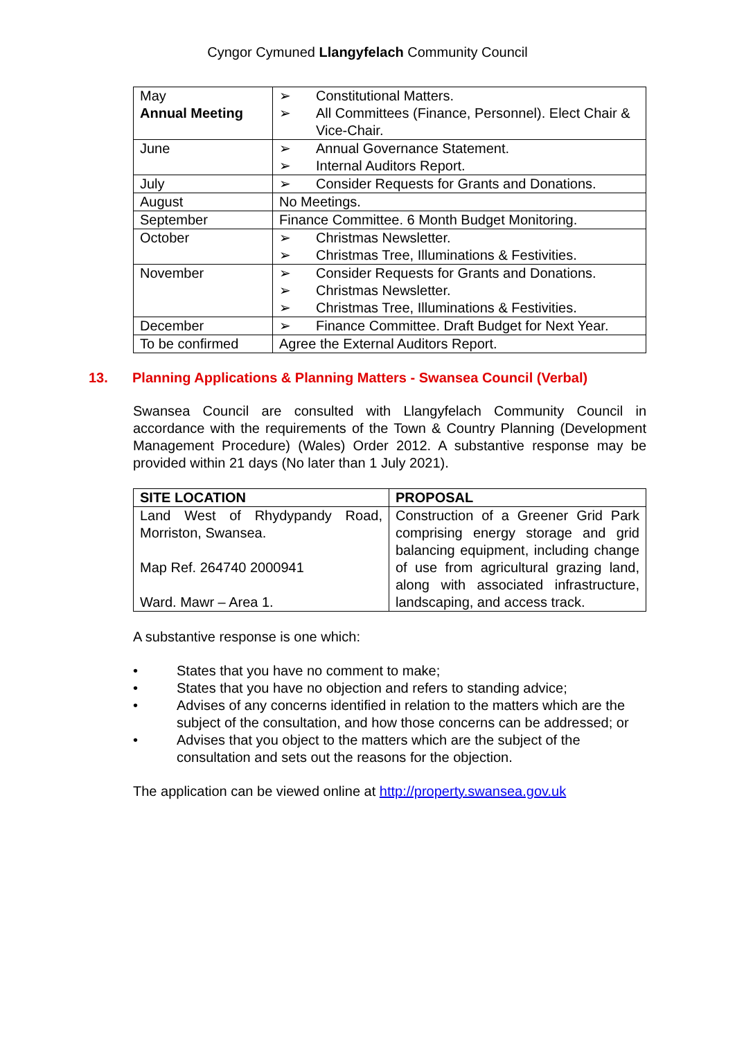Cyngor Cymuned Llangyfelach Community Council
| May Annual Meeting | ➢ Constitutional Matters. ➢ All Committees (Finance, Personnel). Elect Chair & Vice-Chair. |
| June | ➢ Annual Governance Statement. ➢ Internal Auditors Report. |
| July | ➢ Consider Requests for Grants and Donations. |
| August | No Meetings. |
| September | Finance Committee. 6 Month Budget Monitoring. |
| October | ➢ Christmas Newsletter. ➢ Christmas Tree, Illuminations & Festivities. |
| November | ➢ Consider Requests for Grants and Donations. ➢ Christmas Newsletter. ➢ Christmas Tree, Illuminations & Festivities. |
| December | ➢ Finance Committee. Draft Budget for Next Year. |
| To be confirmed | Agree the External Auditors Report. |
13. Planning Applications & Planning Matters - Swansea Council (Verbal)
Swansea Council are consulted with Llangyfelach Community Council in accordance with the requirements of the Town & Country Planning (Development Management Procedure) (Wales) Order 2012. A substantive response may be provided within 21 days (No later than 1 July 2021).
| SITE LOCATION | PROPOSAL |
| --- | --- |
| Land West of Rhydypandy Road, Morriston, Swansea. Map Ref. 264740 2000941 Ward. Mawr – Area 1. | Construction of a Greener Grid Park comprising energy storage and grid balancing equipment, including change of use from agricultural grazing land, along with associated infrastructure, landscaping, and access track. |
A substantive response is one which:
• States that you have no comment to make;
• States that you have no objection and refers to standing advice;
• Advises of any concerns identified in relation to the matters which are the subject of the consultation, and how those concerns can be addressed; or
• Advises that you object to the matters which are the subject of the consultation and sets out the reasons for the objection.
The application can be viewed online at http://property.swansea.gov.uk